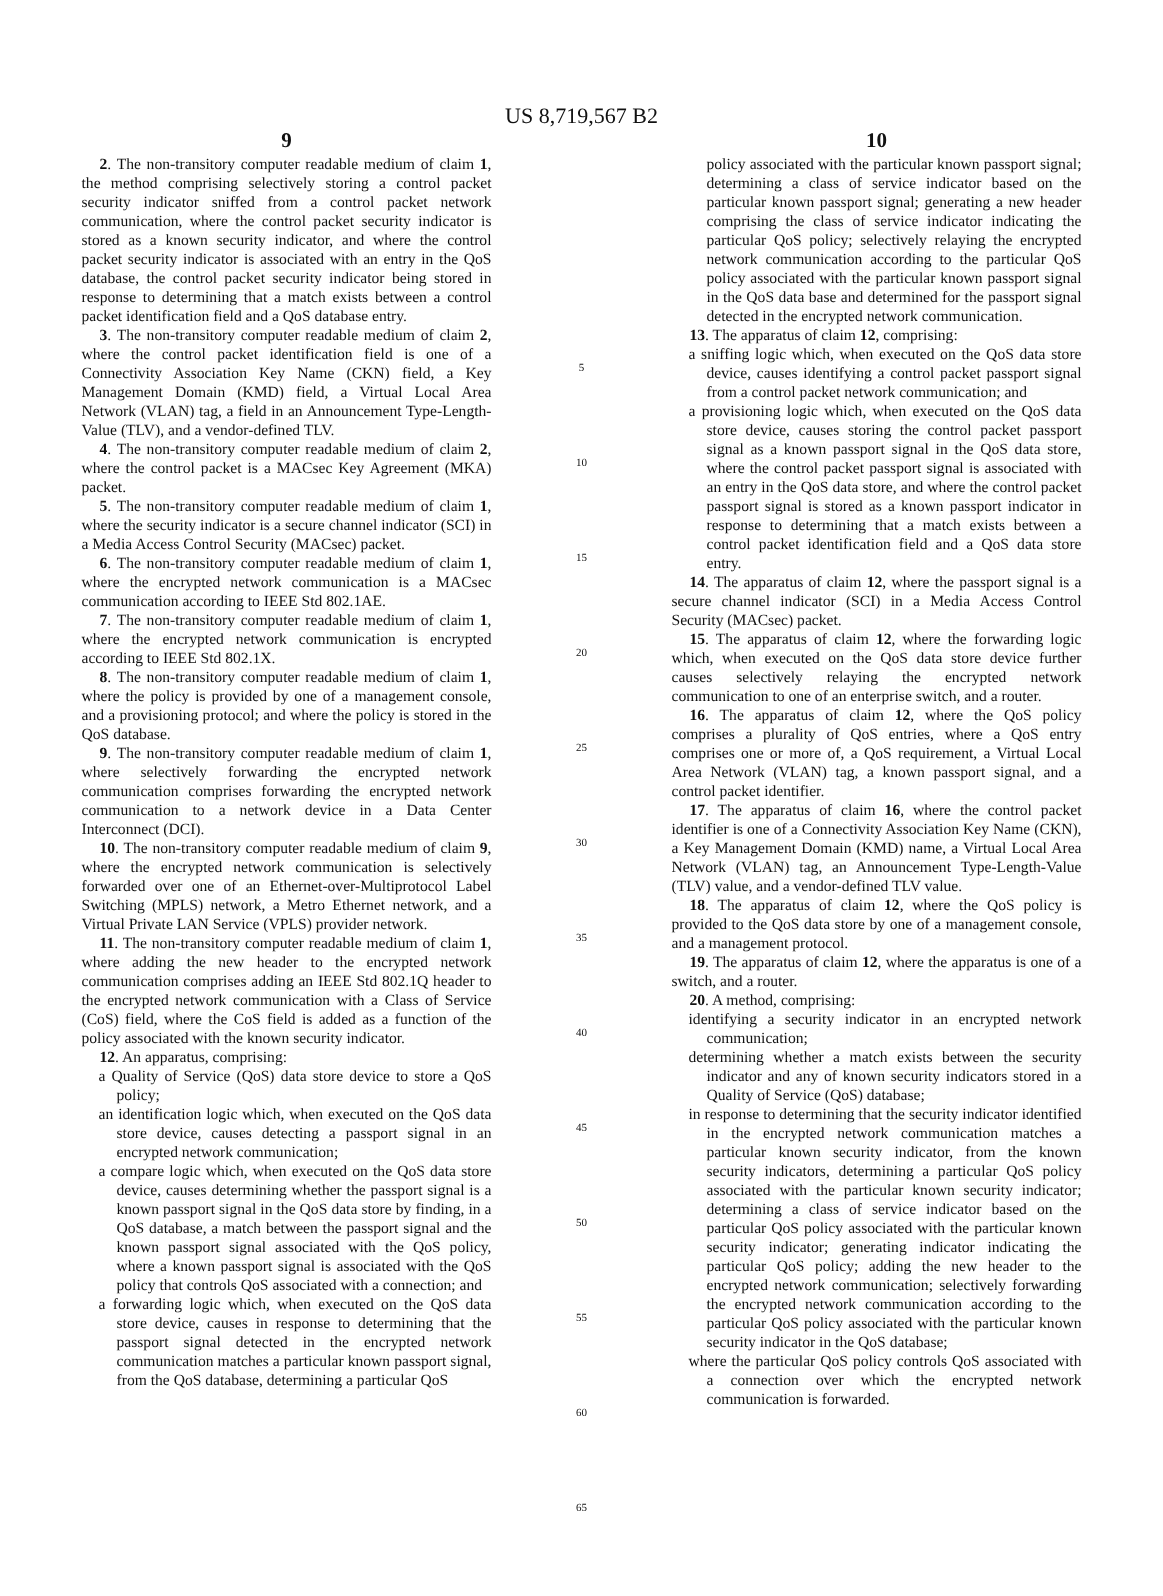US 8,719,567 B2
9
2. The non-transitory computer readable medium of claim 1, the method comprising selectively storing a control packet security indicator sniffed from a control packet network communication, where the control packet security indicator is stored as a known security indicator, and where the control packet security indicator is associated with an entry in the QoS database, the control packet security indicator being stored in response to determining that a match exists between a control packet identification field and a QoS database entry.
3. The non-transitory computer readable medium of claim 2, where the control packet identification field is one of a Connectivity Association Key Name (CKN) field, a Key Management Domain (KMD) field, a Virtual Local Area Network (VLAN) tag, a field in an Announcement Type-Length-Value (TLV), and a vendor-defined TLV.
4. The non-transitory computer readable medium of claim 2, where the control packet is a MACsec Key Agreement (MKA) packet.
5. The non-transitory computer readable medium of claim 1, where the security indicator is a secure channel indicator (SCI) in a Media Access Control Security (MACsec) packet.
6. The non-transitory computer readable medium of claim 1, where the encrypted network communication is a MACsec communication according to IEEE Std 802.1AE.
7. The non-transitory computer readable medium of claim 1, where the encrypted network communication is encrypted according to IEEE Std 802.1X.
8. The non-transitory computer readable medium of claim 1, where the policy is provided by one of a management console, and a provisioning protocol; and where the policy is stored in the QoS database.
9. The non-transitory computer readable medium of claim 1, where selectively forwarding the encrypted network communication comprises forwarding the encrypted network communication to a network device in a Data Center Interconnect (DCI).
10. The non-transitory computer readable medium of claim 9, where the encrypted network communication is selectively forwarded over one of an Ethernet-over-Multiprotocol Label Switching (MPLS) network, a Metro Ethernet network, and a Virtual Private LAN Service (VPLS) provider network.
11. The non-transitory computer readable medium of claim 1, where adding the new header to the encrypted network communication comprises adding an IEEE Std 802.1Q header to the encrypted network communication with a Class of Service (CoS) field, where the CoS field is added as a function of the policy associated with the known security indicator.
12. An apparatus, comprising:
a Quality of Service (QoS) data store device to store a QoS policy;
an identification logic which, when executed on the QoS data store device, causes detecting a passport signal in an encrypted network communication;
a compare logic which, when executed on the QoS data store device, causes determining whether the passport signal is a known passport signal in the QoS data store by finding, in a QoS database, a match between the passport signal and the known passport signal associated with the QoS policy, where a known passport signal is associated with the QoS policy that controls QoS associated with a connection; and
a forwarding logic which, when executed on the QoS data store device, causes in response to determining that the passport signal detected in the encrypted network communication matches a particular known passport signal, from the QoS database, determining a particular QoS
5
10
15
20
25
30
35
40
45
50
55
60
65
10
policy associated with the particular known passport signal; determining a class of service indicator based on the particular known passport signal; generating a new header comprising the class of service indicator indicating the particular QoS policy; selectively relaying the encrypted network communication according to the particular QoS policy associated with the particular known passport signal in the QoS data base and determined for the passport signal detected in the encrypted network communication.
13. The apparatus of claim 12, comprising:
a sniffing logic which, when executed on the QoS data store device, causes identifying a control packet passport signal from a control packet network communication; and
a provisioning logic which, when executed on the QoS data store device, causes storing the control packet passport signal as a known passport signal in the QoS data store, where the control packet passport signal is associated with an entry in the QoS data store, and where the control packet passport signal is stored as a known passport indicator in response to determining that a match exists between a control packet identification field and a QoS data store entry.
14. The apparatus of claim 12, where the passport signal is a secure channel indicator (SCI) in a Media Access Control Security (MACsec) packet.
15. The apparatus of claim 12, where the forwarding logic which, when executed on the QoS data store device further causes selectively relaying the encrypted network communication to one of an enterprise switch, and a router.
16. The apparatus of claim 12, where the QoS policy comprises a plurality of QoS entries, where a QoS entry comprises one or more of, a QoS requirement, a Virtual Local Area Network (VLAN) tag, a known passport signal, and a control packet identifier.
17. The apparatus of claim 16, where the control packet identifier is one of a Connectivity Association Key Name (CKN), a Key Management Domain (KMD) name, a Virtual Local Area Network (VLAN) tag, an Announcement Type-Length-Value (TLV) value, and a vendor-defined TLV value.
18. The apparatus of claim 12, where the QoS policy is provided to the QoS data store by one of a management console, and a management protocol.
19. The apparatus of claim 12, where the apparatus is one of a switch, and a router.
20. A method, comprising:
identifying a security indicator in an encrypted network communication;
determining whether a match exists between the security indicator and any of known security indicators stored in a Quality of Service (QoS) database;
in response to determining that the security indicator identified in the encrypted network communication matches a particular known security indicator, from the known security indicators, determining a particular QoS policy associated with the particular known security indicator; determining a class of service indicator based on the particular QoS policy associated with the particular known security indicator; generating indicator indicating the particular QoS policy; adding the new header to the encrypted network communication; selectively forwarding the encrypted network communication according to the particular QoS policy associated with the particular known security indicator in the QoS database;
where the particular QoS policy controls QoS associated with a connection over which the encrypted network communication is forwarded.